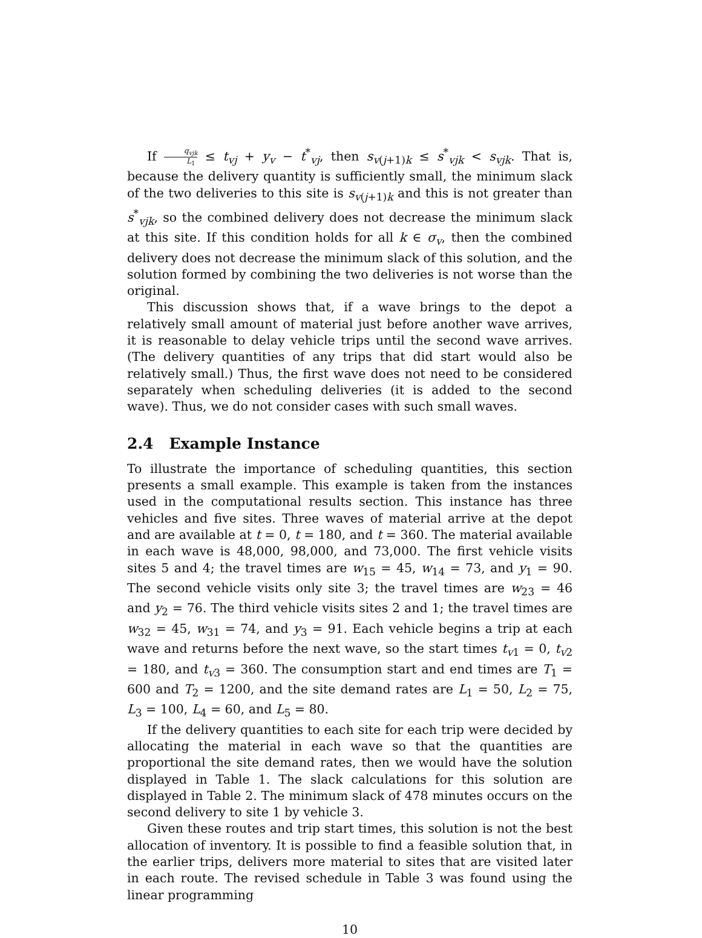If q<sub>vjk</sub> L<sub>1</sub> ≤ t<sub>vj</sub> + y<sub>v</sub> − t<sup>*</sup><sub>vj</sub>, then s<sub>v(j+1)k</sub> ≤ s<sup>*</sup><sub>vjk</sub> < s<sub>vjk</sub>. That is, because the delivery quantity is sufficiently small, the minimum slack of the two deliveries to this site is s<sub>v(j+1)k</sub> and this is not greater than s<sup>*</sup><sub>vjk</sub>, so the combined delivery does not decrease the minimum slack at this site. If this condition holds for all k ∈ σ<sub>v</sub>, then the combined delivery does not decrease the minimum slack of this solution, and the solution formed by combining the two deliveries is not worse than the original.
This discussion shows that, if a wave brings to the depot a relatively small amount of material just before another wave arrives, it is reasonable to delay vehicle trips until the second wave arrives. (The delivery quantities of any trips that did start would also be relatively small.) Thus, the first wave does not need to be considered separately when scheduling deliveries (it is added to the second wave). Thus, we do not consider cases with such small waves.
2.4 Example Instance
To illustrate the importance of scheduling quantities, this section presents a small example. This example is taken from the instances used in the computational results section. This instance has three vehicles and five sites. Three waves of material arrive at the depot and are available at t = 0, t = 180, and t = 360. The material available in each wave is 48,000, 98,000, and 73,000. The first vehicle visits sites 5 and 4; the travel times are w<sub>15</sub> = 45, w<sub>14</sub> = 73, and y<sub>1</sub> = 90. The second vehicle visits only site 3; the travel times are w<sub>23</sub> = 46 and y<sub>2</sub> = 76. The third vehicle visits sites 2 and 1; the travel times are w<sub>32</sub> = 45, w<sub>31</sub> = 74, and y<sub>3</sub> = 91. Each vehicle begins a trip at each wave and returns before the next wave, so the start times t<sub>v1</sub> = 0, t<sub>v2</sub> = 180, and t<sub>v3</sub> = 360. The consumption start and end times are T<sub>1</sub> = 600 and T<sub>2</sub> = 1200, and the site demand rates are L<sub>1</sub> = 50, L<sub>2</sub> = 75, L<sub>3</sub> = 100, L<sub>4</sub> = 60, and L<sub>5</sub> = 80.
If the delivery quantities to each site for each trip were decided by allocating the material in each wave so that the quantities are proportional the site demand rates, then we would have the solution displayed in Table 1. The slack calculations for this solution are displayed in Table 2. The minimum slack of 478 minutes occurs on the second delivery to site 1 by vehicle 3.
Given these routes and trip start times, this solution is not the best allocation of inventory. It is possible to find a feasible solution that, in the earlier trips, delivers more material to sites that are visited later in each route. The revised schedule in Table 3 was found using the linear programming
10